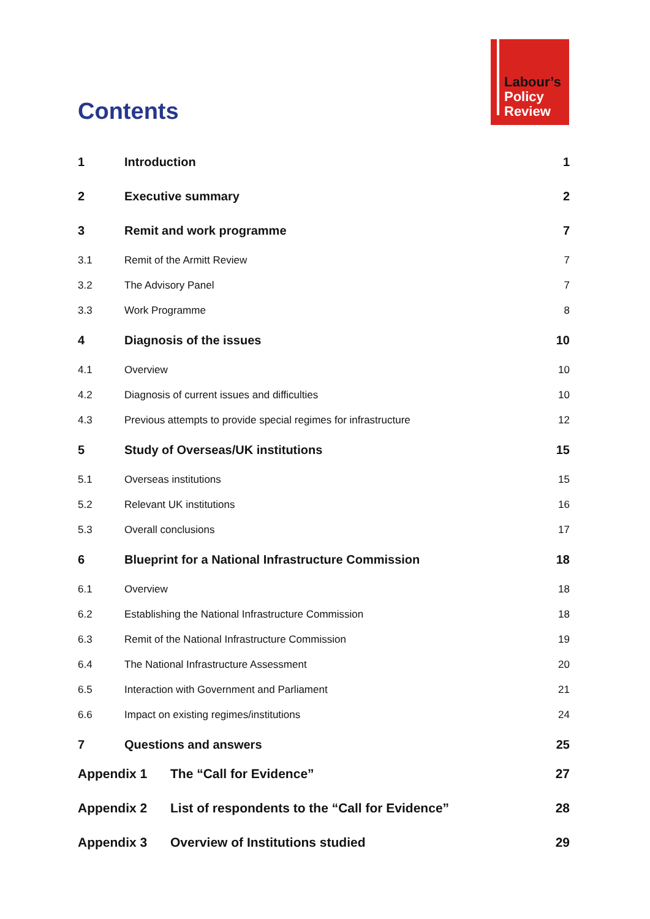Labour’s
Policy
Review
Contents
| 1 | Introduction | 1 |
| 2 | Executive summary | 2 |
| 3 | Remit and work programme | 7 |
| 3.1 | Remit of the Armitt Review | 7 |
| 3.2 | The Advisory Panel | 7 |
| 3.3 | Work Programme | 8 |
| 4 | Diagnosis of the issues | 10 |
| 4.1 | Overview | 10 |
| 4.2 | Diagnosis of current issues and difficulties | 10 |
| 4.3 | Previous attempts to provide special regimes for infrastructure | 12 |
| 5 | Study of Overseas/UK institutions | 15 |
| 5.1 | Overseas institutions | 15 |
| 5.2 | Relevant UK institutions | 16 |
| 5.3 | Overall conclusions | 17 |
| 6 | Blueprint for a National Infrastructure Commission | 18 |
| 6.1 | Overview | 18 |
| 6.2 | Establishing the National Infrastructure Commission | 18 |
| 6.3 | Remit of the National Infrastructure Commission | 19 |
| 6.4 | The National Infrastructure Assessment | 20 |
| 6.5 | Interaction with Government and Parliament | 21 |
| 6.6 | Impact on existing regimes/institutions | 24 |
| 7 | Questions and answers | 25 |
| Appendix 1 | The “Call for Evidence” | 27 |
| Appendix 2 | List of respondents to the “Call for Evidence” | 28 |
| Appendix 3 | Overview of Institutions studied | 29 |